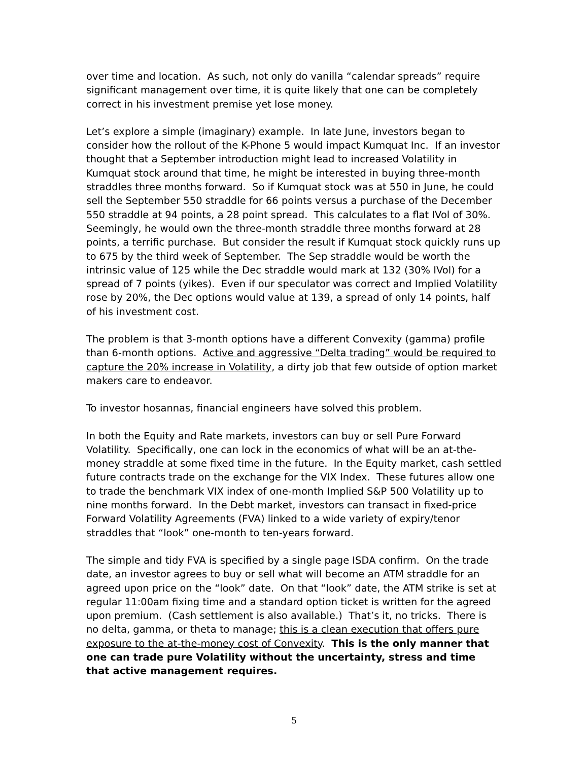over time and location. As such, not only do vanilla “calendar spreads” require significant management over time, it is quite likely that one can be completely correct in his investment premise yet lose money.
Let’s explore a simple (imaginary) example. In late June, investors began to consider how the rollout of the K-Phone 5 would impact Kumquat Inc. If an investor thought that a September introduction might lead to increased Volatility in Kumquat stock around that time, he might be interested in buying three-month straddles three months forward. So if Kumquat stock was at 550 in June, he could sell the September 550 straddle for 66 points versus a purchase of the December 550 straddle at 94 points, a 28 point spread. This calculates to a flat IVol of 30%. Seemingly, he would own the three-month straddle three months forward at 28 points, a terrific purchase. But consider the result if Kumquat stock quickly runs up to 675 by the third week of September. The Sep straddle would be worth the intrinsic value of 125 while the Dec straddle would mark at 132 (30% IVol) for a spread of 7 points (yikes). Even if our speculator was correct and Implied Volatility rose by 20%, the Dec options would value at 139, a spread of only 14 points, half of his investment cost.
The problem is that 3-month options have a different Convexity (gamma) profile than 6-month options. Active and aggressive “Delta trading” would be required to capture the 20% increase in Volatility, a dirty job that few outside of option market makers care to endeavor.
To investor hosannas, financial engineers have solved this problem.
In both the Equity and Rate markets, investors can buy or sell Pure Forward Volatility. Specifically, one can lock in the economics of what will be an at-the-money straddle at some fixed time in the future. In the Equity market, cash settled future contracts trade on the exchange for the VIX Index. These futures allow one to trade the benchmark VIX index of one-month Implied S&P 500 Volatility up to nine months forward. In the Debt market, investors can transact in fixed-price Forward Volatility Agreements (FVA) linked to a wide variety of expiry/tenor straddles that “look” one-month to ten-years forward.
The simple and tidy FVA is specified by a single page ISDA confirm. On the trade date, an investor agrees to buy or sell what will become an ATM straddle for an agreed upon price on the “look” date. On that “look” date, the ATM strike is set at regular 11:00am fixing time and a standard option ticket is written for the agreed upon premium. (Cash settlement is also available.) That’s it, no tricks. There is no delta, gamma, or theta to manage; this is a clean execution that offers pure exposure to the at-the-money cost of Convexity. This is the only manner that one can trade pure Volatility without the uncertainty, stress and time that active management requires.
5